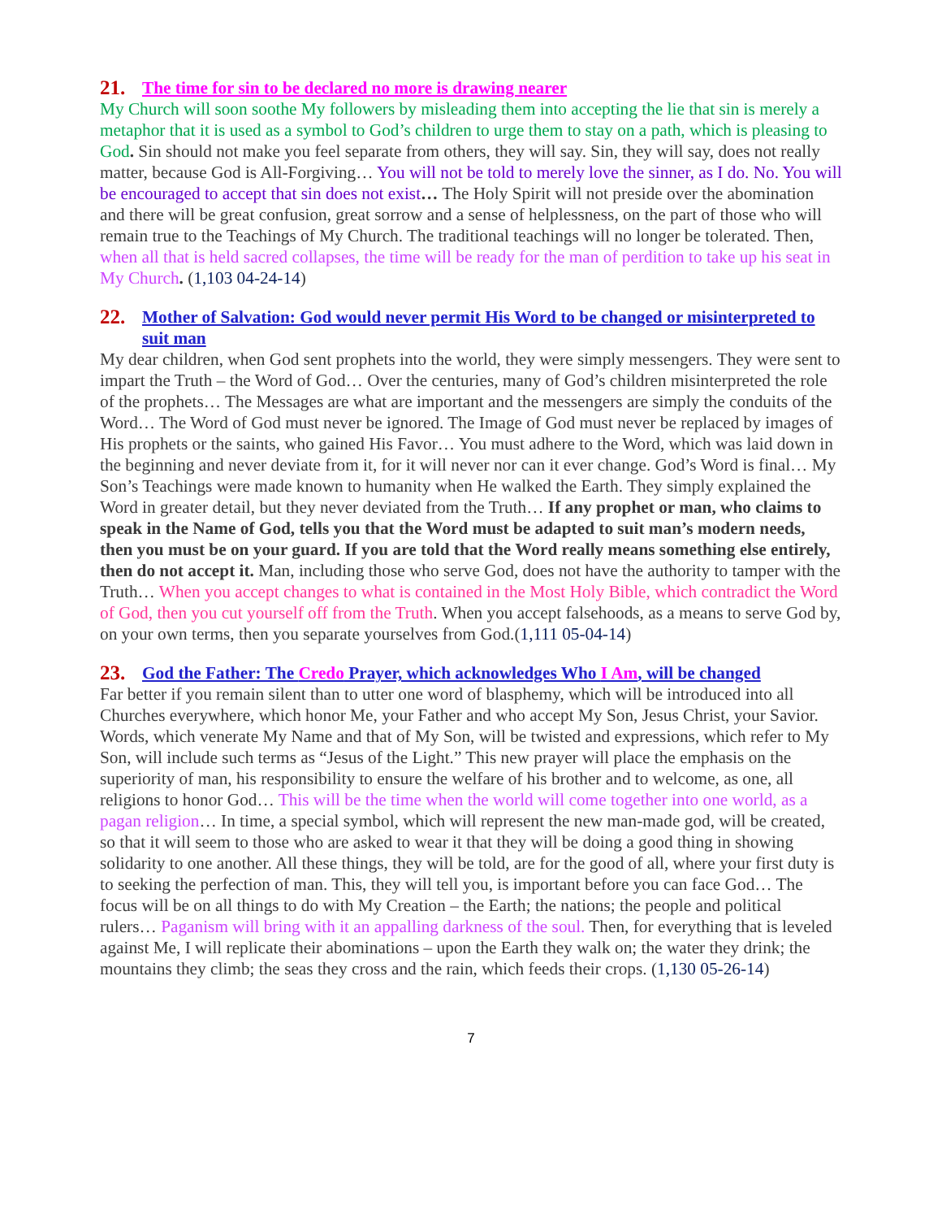21. The time for sin to be declared no more is drawing nearer
My Church will soon soothe My followers by misleading them into accepting the lie that sin is merely a metaphor that it is used as a symbol to God’s children to urge them to stay on a path, which is pleasing to God. Sin should not make you feel separate from others, they will say. Sin, they will say, does not really matter, because God is All-Forgiving… You will not be told to merely love the sinner, as I do. No. You will be encouraged to accept that sin does not exist… The Holy Spirit will not preside over the abomination and there will be great confusion, great sorrow and a sense of helplessness, on the part of those who will remain true to the Teachings of My Church. The traditional teachings will no longer be tolerated. Then, when all that is held sacred collapses, the time will be ready for the man of perdition to take up his seat in My Church. (1,103 04-24-14)
22. Mother of Salvation: God would never permit His Word to be changed or misinterpreted to suit man
My dear children, when God sent prophets into the world, they were simply messengers. They were sent to impart the Truth – the Word of God… Over the centuries, many of God’s children misinterpreted the role of the prophets… The Messages are what are important and the messengers are simply the conduits of the Word… The Word of God must never be ignored. The Image of God must never be replaced by images of His prophets or the saints, who gained His Favor… You must adhere to the Word, which was laid down in the beginning and never deviate from it, for it will never nor can it ever change. God’s Word is final… My Son’s Teachings were made known to humanity when He walked the Earth. They simply explained the Word in greater detail, but they never deviated from the Truth… If any prophet or man, who claims to speak in the Name of God, tells you that the Word must be adapted to suit man’s modern needs, then you must be on your guard. If you are told that the Word really means something else entirely, then do not accept it. Man, including those who serve God, does not have the authority to tamper with the Truth… When you accept changes to what is contained in the Most Holy Bible, which contradict the Word of God, then you cut yourself off from the Truth. When you accept falsehoods, as a means to serve God by, on your own terms, then you separate yourselves from God.(1,111 05-04-14)
23. God the Father: The Credo Prayer, which acknowledges Who I Am, will be changed
Far better if you remain silent than to utter one word of blasphemy, which will be introduced into all Churches everywhere, which honor Me, your Father and who accept My Son, Jesus Christ, your Savior. Words, which venerate My Name and that of My Son, will be twisted and expressions, which refer to My Son, will include such terms as “Jesus of the Light.” This new prayer will place the emphasis on the superiority of man, his responsibility to ensure the welfare of his brother and to welcome, as one, all religions to honor God… This will be the time when the world will come together into one world, as a pagan religion… In time, a special symbol, which will represent the new man-made god, will be created, so that it will seem to those who are asked to wear it that they will be doing a good thing in showing solidarity to one another. All these things, they will be told, are for the good of all, where your first duty is to seeking the perfection of man. This, they will tell you, is important before you can face God… The focus will be on all things to do with My Creation – the Earth; the nations; the people and political rulers… Paganism will bring with it an appalling darkness of the soul. Then, for everything that is leveled against Me, I will replicate their abominations – upon the Earth they walk on; the water they drink; the mountains they climb; the seas they cross and the rain, which feeds their crops. (1,130 05-26-14)
7